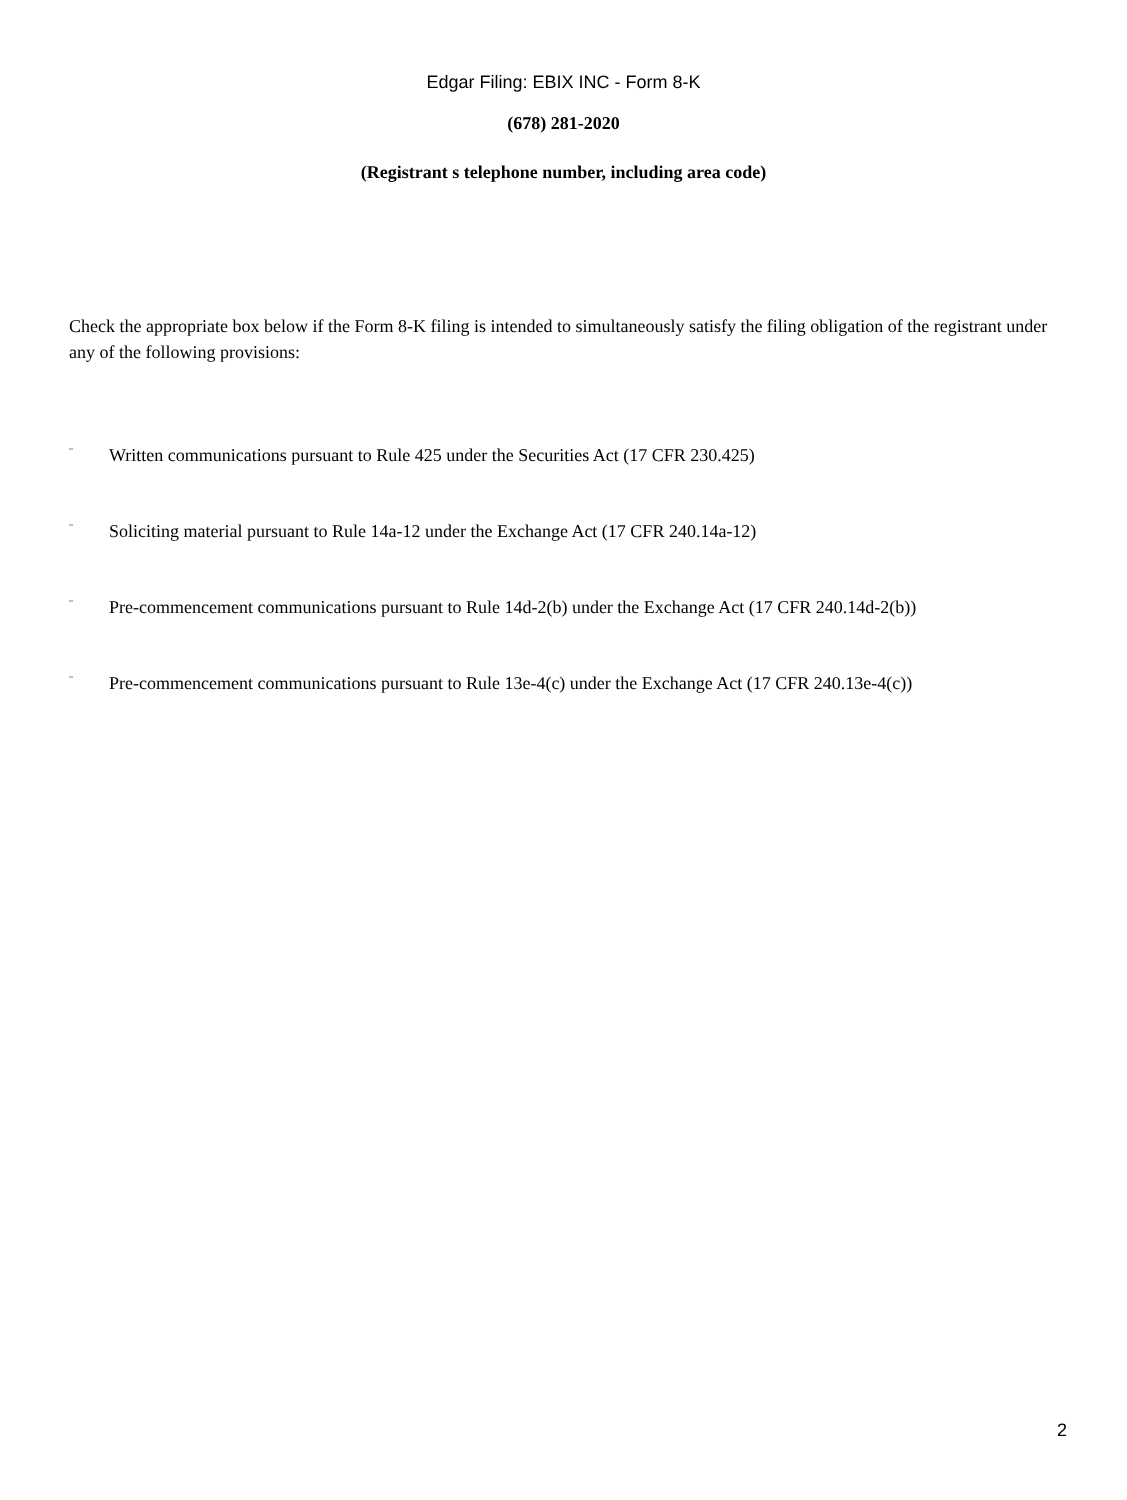Edgar Filing: EBIX INC - Form 8-K
(678) 281-2020
(Registrant s telephone number, including area code)
Check the appropriate box below if the Form 8-K filing is intended to simultaneously satisfy the filing obligation of the registrant under any of the following provisions:
¨ Written communications pursuant to Rule 425 under the Securities Act (17 CFR 230.425)
¨ Soliciting material pursuant to Rule 14a-12 under the Exchange Act (17 CFR 240.14a-12)
¨ Pre-commencement communications pursuant to Rule 14d-2(b) under the Exchange Act (17 CFR 240.14d-2(b))
¨ Pre-commencement communications pursuant to Rule 13e-4(c) under the Exchange Act (17 CFR 240.13e-4(c))
2